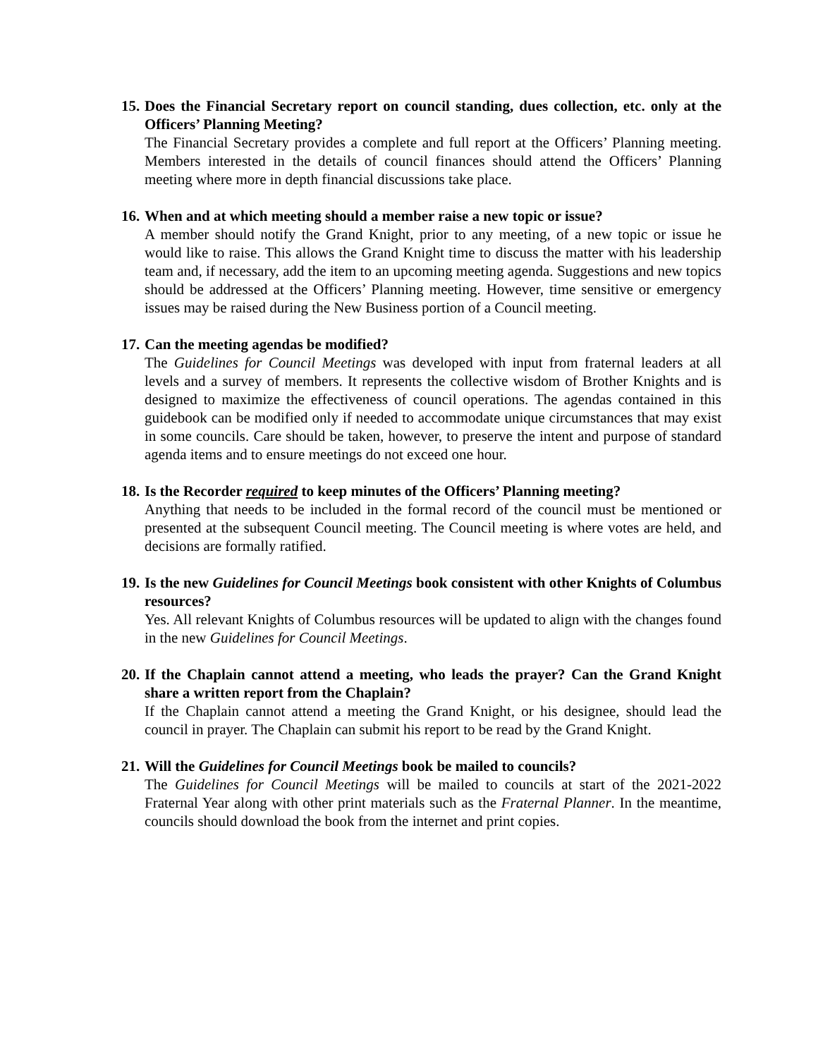15.
Does the Financial Secretary report on council standing, dues collection, etc. only at the Officers’ Planning Meeting?
The Financial Secretary provides a complete and full report at the Officers’ Planning meeting. Members interested in the details of council finances should attend the Officers’ Planning meeting where more in depth financial discussions take place.
16.
When and at which meeting should a member raise a new topic or issue?
A member should notify the Grand Knight, prior to any meeting, of a new topic or issue he would like to raise. This allows the Grand Knight time to discuss the matter with his leadership team and, if necessary, add the item to an upcoming meeting agenda. Suggestions and new topics should be addressed at the Officers’ Planning meeting. However, time sensitive or emergency issues may be raised during the New Business portion of a Council meeting.
17.
Can the meeting agendas be modified?
The Guidelines for Council Meetings was developed with input from fraternal leaders at all levels and a survey of members. It represents the collective wisdom of Brother Knights and is designed to maximize the effectiveness of council operations. The agendas contained in this guidebook can be modified only if needed to accommodate unique circumstances that may exist in some councils. Care should be taken, however, to preserve the intent and purpose of standard agenda items and to ensure meetings do not exceed one hour.
18.
Is the Recorder required to keep minutes of the Officers’ Planning meeting?
Anything that needs to be included in the formal record of the council must be mentioned or presented at the subsequent Council meeting. The Council meeting is where votes are held, and decisions are formally ratified.
19.
Is the new Guidelines for Council Meetings book consistent with other Knights of Columbus resources?
Yes. All relevant Knights of Columbus resources will be updated to align with the changes found in the new Guidelines for Council Meetings.
20.
If the Chaplain cannot attend a meeting, who leads the prayer? Can the Grand Knight share a written report from the Chaplain?
If the Chaplain cannot attend a meeting the Grand Knight, or his designee, should lead the council in prayer. The Chaplain can submit his report to be read by the Grand Knight.
21.
Will the Guidelines for Council Meetings book be mailed to councils?
The Guidelines for Council Meetings will be mailed to councils at start of the 2021-2022 Fraternal Year along with other print materials such as the Fraternal Planner. In the meantime, councils should download the book from the internet and print copies.